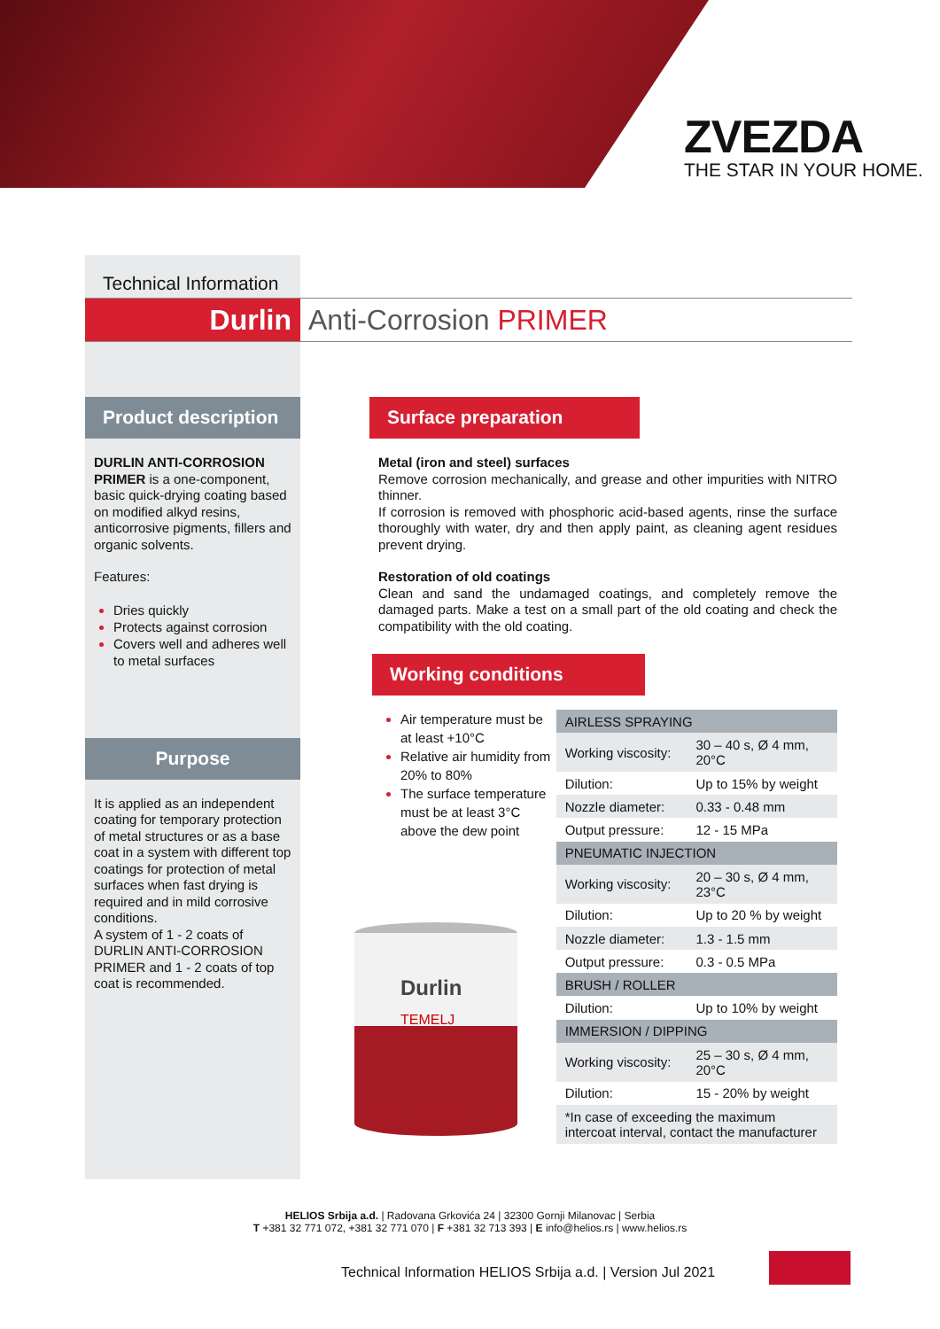ZVEZDA
THE STAR IN YOUR HOME.
Technical Information
Durlin Anti-Corrosion PRIMER
Product description
DURLIN ANTI-CORROSION PRIMER is a one-component, basic quick-drying coating based on modified alkyd resins, anticorrosive pigments, fillers and organic solvents.
Features:
Dries quickly
Protects against corrosion
Covers well and adheres well to metal surfaces
Purpose
It is applied as an independent coating for temporary protection of metal structures or as a base coat in a system with different top coatings for protection of metal surfaces when fast drying is required and in mild corrosive conditions.
A system of 1 - 2 coats of DURLIN ANTI-CORROSION PRIMER and 1 - 2 coats of top coat is recommended.
Surface preparation
Metal (iron and steel) surfaces
Remove corrosion mechanically, and grease and other impurities with NITRO thinner.
If corrosion is removed with phosphoric acid-based agents, rinse the surface thoroughly with water, dry and then apply paint, as cleaning agent residues prevent drying.
Restoration of old coatings
Clean and sand the undamaged coatings, and completely remove the damaged parts. Make a test on a small part of the old coating and check the compatibility with the old coating.
Working conditions
Air temperature must be at least +10°C
Relative air humidity from 20% to 80%
The surface temperature must be at least 3°C above the dew point
Durlin
TEMELJ
| AIRLESS SPRAYING | |
| Working viscosity: | 30 – 40 s, Ø 4 mm, 20°C |
| Dilution: | Up to 15% by weight |
| Nozzle diameter: | 0.33 - 0.48 mm |
| Output pressure: | 12 - 15 MPa |
| PNEUMATIC INJECTION | |
| Working viscosity: | 20 – 30 s, Ø 4 mm, 23°C |
| Dilution: | Up to 20 % by weight |
| Nozzle diameter: | 1.3 - 1.5 mm |
| Output pressure: | 0.3 - 0.5 MPa |
| BRUSH / ROLLER | |
| Dilution: | Up to 10% by weight |
| IMMERSION / DIPPING | |
| Working viscosity: | 25 – 30 s, Ø 4 mm, 20°C |
| Dilution: | 15 - 20% by weight |
| *In case of exceeding the maximum intercoat interval, contact the manufacturer | |
HELIOS Srbija a.d. | Radovana Grkovića 24 | 32300 Gornji Milanovac | Serbia
T +381 32 771 072, +381 32 771 070 | F +381 32 713 393 | E info@helios.rs | www.helios.rs
Technical Information HELIOS Srbija a.d. | Version Jul 2021